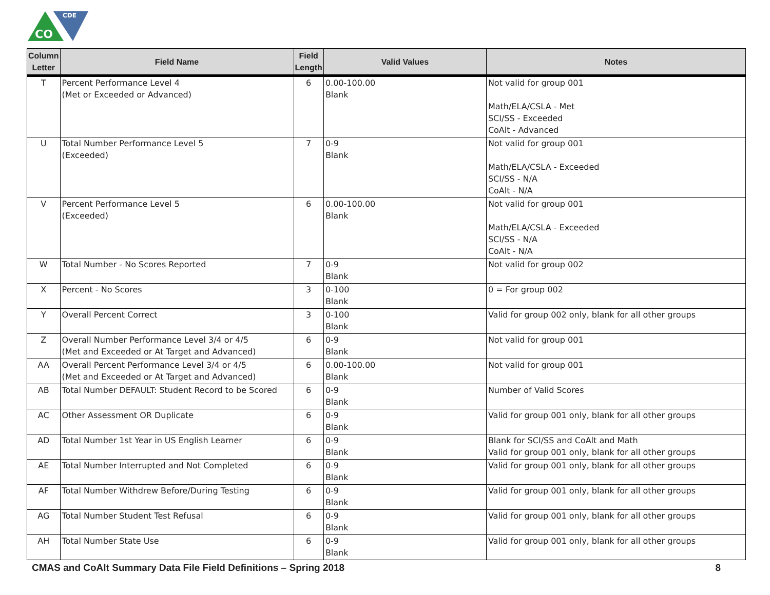CDE
CO
| Column Letter | Field Name | Field Length | Valid Values | Notes |
| --- | --- | --- | --- | --- |
| T | Percent Performance Level 4 (Met or Exceeded or Advanced) | 6 | 0.00-100.00 Blank | Not valid for group 001 Math/ELA/CSLA - Met SCI/SS - Exceeded CoAlt - Advanced |
| U | Total Number Performance Level 5 (Exceeded) | 7 | 0-9 Blank | Not valid for group 001 Math/ELA/CSLA - Exceeded SCI/SS - N/A CoAlt - N/A |
| V | Percent Performance Level 5 (Exceeded) | 6 | 0.00-100.00 Blank | Not valid for group 001 Math/ELA/CSLA - Exceeded SCI/SS - N/A CoAlt - N/A |
| W | Total Number - No Scores Reported | 7 | 0-9 Blank | Not valid for group 002 |
| X | Percent - No Scores | 3 | 0-100 Blank | 0 = For group 002 |
| Y | Overall Percent Correct | 3 | 0-100 Blank | Valid for group 002 only, blank for all other groups |
| Z | Overall Number Performance Level 3/4 or 4/5 (Met and Exceeded or At Target and Advanced) | 6 | 0-9 Blank | Not valid for group 001 |
| AA | Overall Percent Performance Level 3/4 or 4/5 (Met and Exceeded or At Target and Advanced) | 6 | 0.00-100.00 Blank | Not valid for group 001 |
| AB | Total Number DEFAULT: Student Record to be Scored | 6 | 0-9 Blank | Number of Valid Scores |
| AC | Other Assessment OR Duplicate | 6 | 0-9 Blank | Valid for group 001 only, blank for all other groups |
| AD | Total Number 1st Year in US English Learner | 6 | 0-9 Blank | Blank for SCI/SS and CoAlt and Math Valid for group 001 only, blank for all other groups |
| AE | Total Number Interrupted and Not Completed | 6 | 0-9 Blank | Valid for group 001 only, blank for all other groups |
| AF | Total Number Withdrew Before/During Testing | 6 | 0-9 Blank | Valid for group 001 only, blank for all other groups |
| AG | Total Number Student Test Refusal | 6 | 0-9 Blank | Valid for group 001 only, blank for all other groups |
| AH | Total Number State Use | 6 | 0-9 Blank | Valid for group 001 only, blank for all other groups |
CMAS and CoAlt Summary Data File Field Definitions – Spring 2018 8